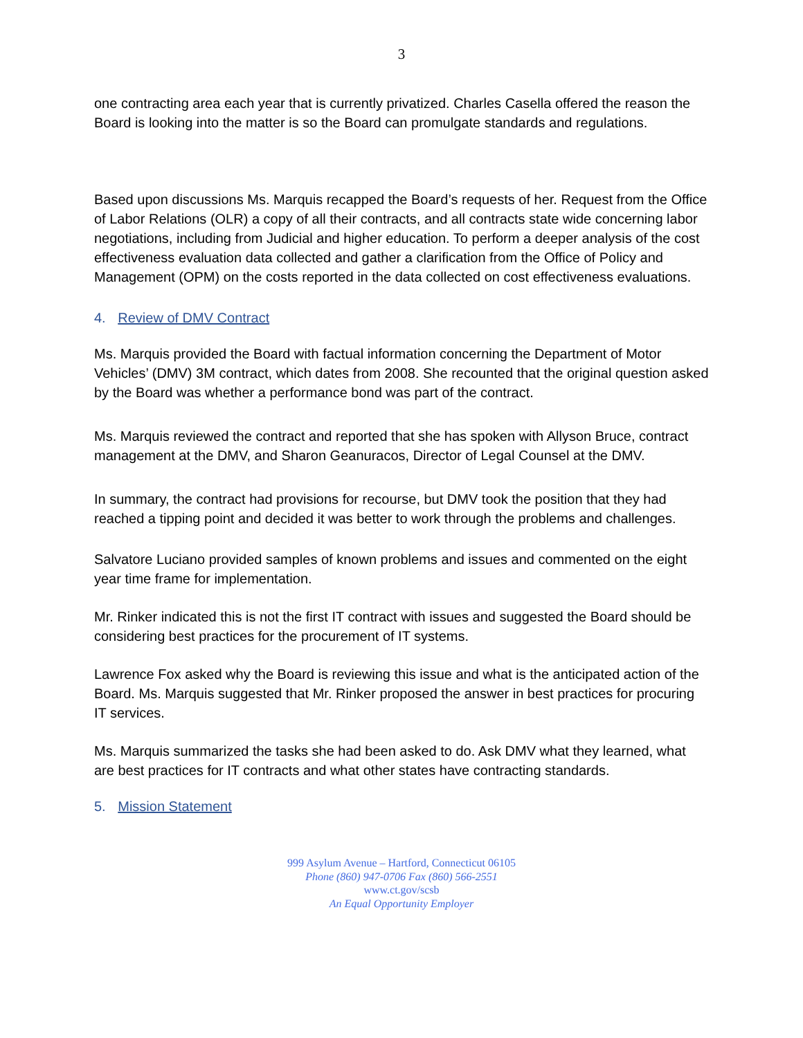3
one contracting area each year that is currently privatized. Charles Casella offered the reason the Board is looking into the matter is so the Board can promulgate standards and regulations.
Based upon discussions Ms. Marquis recapped the Board’s requests of her. Request from the Office of Labor Relations (OLR) a copy of all their contracts, and all contracts state wide concerning labor negotiations, including from Judicial and higher education. To perform a deeper analysis of the cost effectiveness evaluation data collected and gather a clarification from the Office of Policy and Management (OPM) on the costs reported in the data collected on cost effectiveness evaluations.
4. Review of DMV Contract
Ms. Marquis provided the Board with factual information concerning the Department of Motor Vehicles’ (DMV) 3M contract, which dates from 2008. She recounted that the original question asked by the Board was whether a performance bond was part of the contract.
Ms. Marquis reviewed the contract and reported that she has spoken with Allyson Bruce, contract management at the DMV, and Sharon Geanuracos, Director of Legal Counsel at the DMV.
In summary, the contract had provisions for recourse, but DMV took the position that they had reached a tipping point and decided it was better to work through the problems and challenges.
Salvatore Luciano provided samples of known problems and issues and commented on the eight year time frame for implementation.
Mr. Rinker indicated this is not the first IT contract with issues and suggested the Board should be considering best practices for the procurement of IT systems.
Lawrence Fox asked why the Board is reviewing this issue and what is the anticipated action of the Board. Ms. Marquis suggested that Mr. Rinker proposed the answer in best practices for procuring IT services.
Ms. Marquis summarized the tasks she had been asked to do. Ask DMV what they learned, what are best practices for IT contracts and what other states have contracting standards.
5. Mission Statement
999 Asylum Avenue – Hartford, Connecticut 06105
Phone (860) 947-0706 Fax (860) 566-2551
www.ct.gov/scsb
An Equal Opportunity Employer